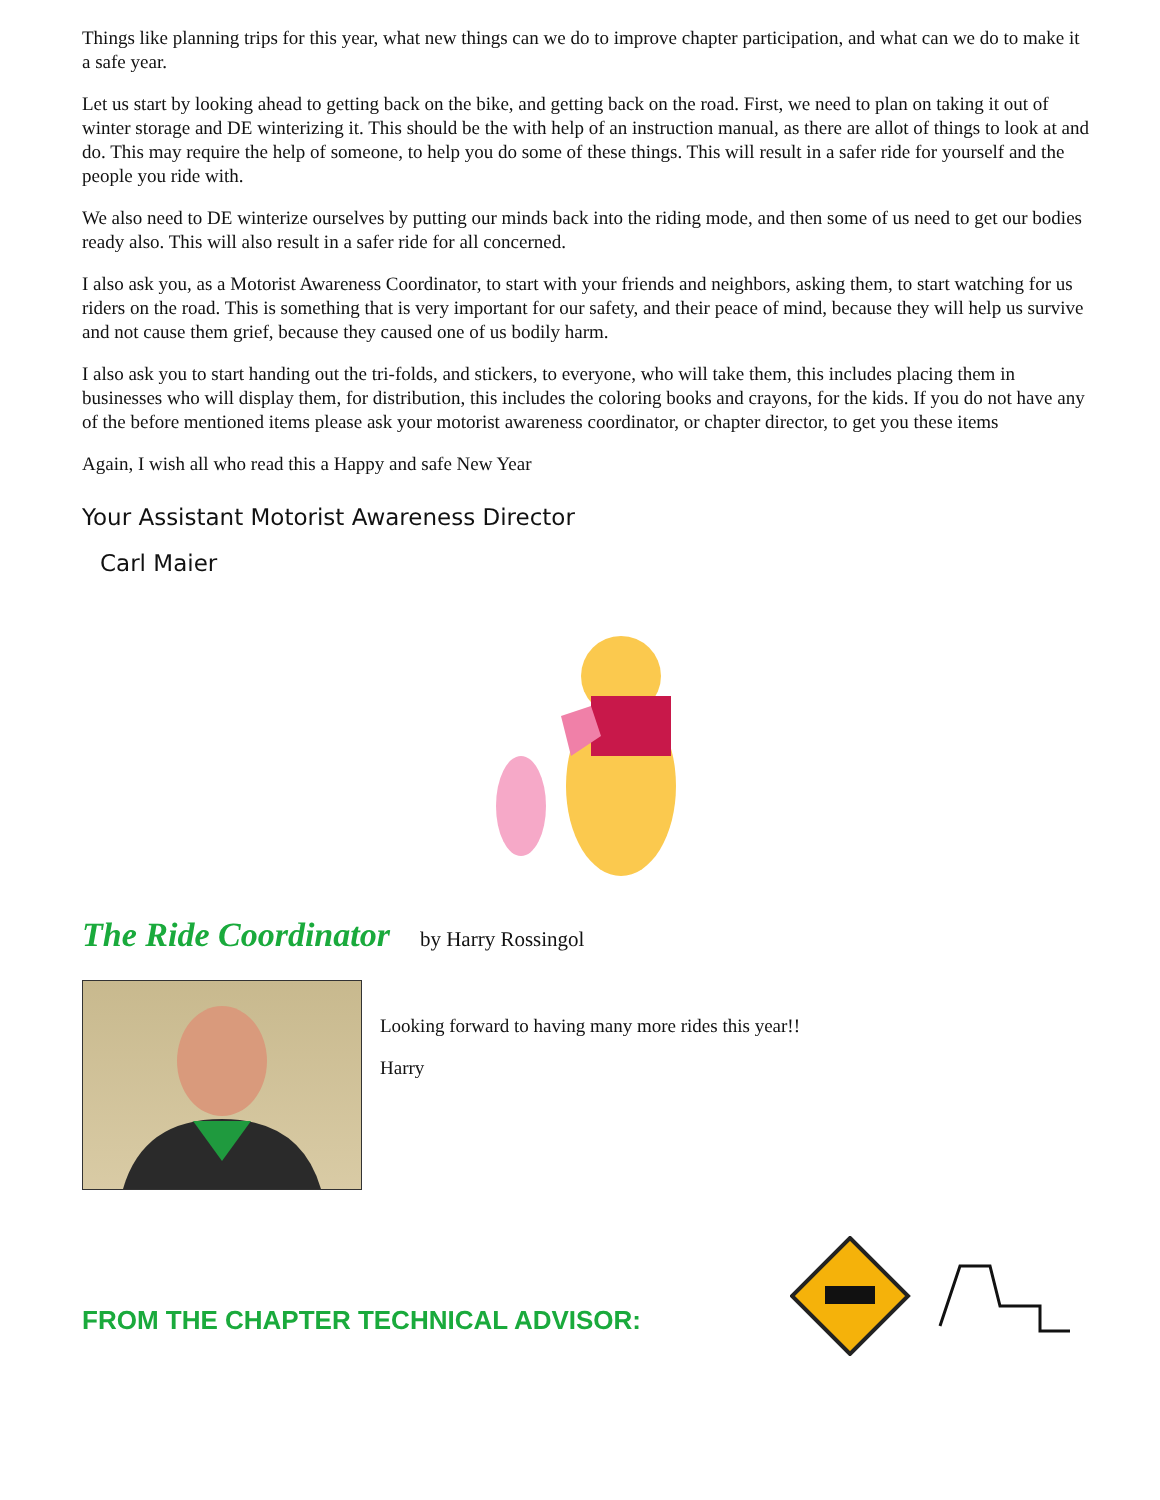Things like planning trips for this year, what new things can we do to improve chapter participation, and what can we do to make it a safe year.
Let us start by looking ahead to getting back on the bike, and getting back on the road. First, we need to plan on taking it out of winter storage and DE winterizing it. This should be the with help of an instruction manual, as there are allot of things to look at and do. This may require the help of someone, to help you do some of these things. This will result in a safer ride for yourself and the people you ride with.
We also need to DE winterize ourselves by putting our minds back into the riding mode, and then some of us need to get our bodies ready also. This will also result in a safer ride for all concerned.
I also ask you, as a Motorist Awareness Coordinator, to start with your friends and neighbors, asking them, to start watching for us riders on the road. This is something that is very important for our safety, and their peace of mind, because they will help us survive and not cause them grief, because they caused one of us bodily harm.
I also ask you to start handing out the tri-folds, and stickers, to everyone, who will take them, this includes placing them in businesses who will display them, for distribution, this includes the coloring books and crayons, for the kids. If you do not have any of the before mentioned items please ask your motorist awareness coordinator, or chapter director, to get you these items
Again, I wish all who read this a Happy and safe New Year
Your Assistant Motorist Awareness Director
Carl Maier
The Ride Coordinator
by Harry Rossingol
Looking forward to having many more rides this year!!
Harry
FROM THE CHAPTER TECHNICAL ADVISOR: